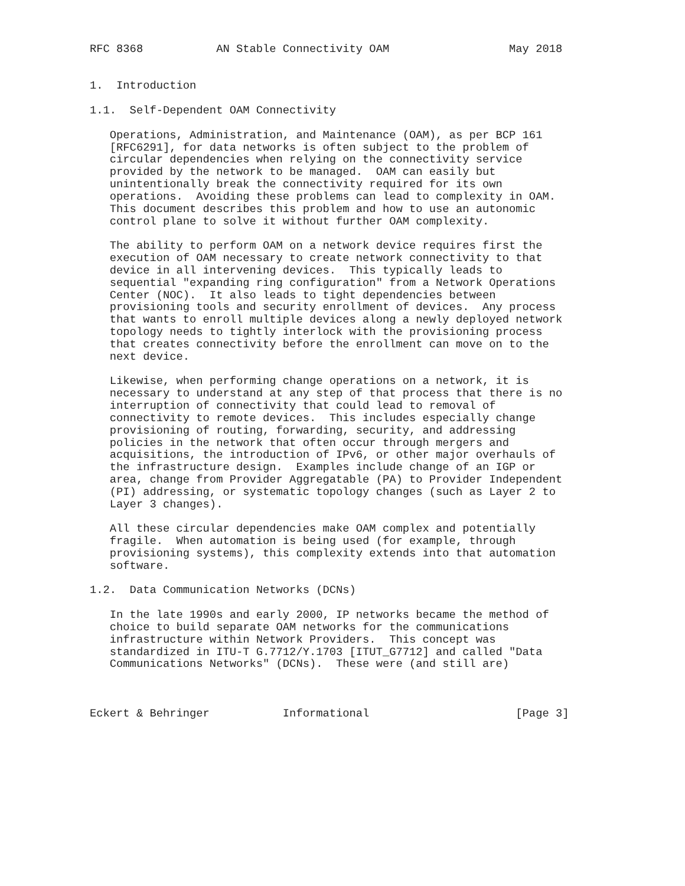RFC 8368           AN Stable Connectivity OAM                  May 2018


1.  Introduction

1.1.  Self-Dependent OAM Connectivity

   Operations, Administration, and Maintenance (OAM), as per BCP 161
   [RFC6291], for data networks is often subject to the problem of
   circular dependencies when relying on the connectivity service
   provided by the network to be managed.  OAM can easily but
   unintentionally break the connectivity required for its own
   operations.  Avoiding these problems can lead to complexity in OAM.
   This document describes this problem and how to use an autonomic
   control plane to solve it without further OAM complexity.

   The ability to perform OAM on a network device requires first the
   execution of OAM necessary to create network connectivity to that
   device in all intervening devices.  This typically leads to
   sequential "expanding ring configuration" from a Network Operations
   Center (NOC).  It also leads to tight dependencies between
   provisioning tools and security enrollment of devices.  Any process
   that wants to enroll multiple devices along a newly deployed network
   topology needs to tightly interlock with the provisioning process
   that creates connectivity before the enrollment can move on to the
   next device.

   Likewise, when performing change operations on a network, it is
   necessary to understand at any step of that process that there is no
   interruption of connectivity that could lead to removal of
   connectivity to remote devices.  This includes especially change
   provisioning of routing, forwarding, security, and addressing
   policies in the network that often occur through mergers and
   acquisitions, the introduction of IPv6, or other major overhauls of
   the infrastructure design.  Examples include change of an IGP or
   area, change from Provider Aggregatable (PA) to Provider Independent
   (PI) addressing, or systematic topology changes (such as Layer 2 to
   Layer 3 changes).

   All these circular dependencies make OAM complex and potentially
   fragile.  When automation is being used (for example, through
   provisioning systems), this complexity extends into that automation
   software.

1.2.  Data Communication Networks (DCNs)

   In the late 1990s and early 2000, IP networks became the method of
   choice to build separate OAM networks for the communications
   infrastructure within Network Providers.  This concept was
   standardized in ITU-T G.7712/Y.1703 [ITUT_G7712] and called "Data
   Communications Networks" (DCNs).  These were (and still are)



Eckert & Behringer           Informational                      [Page 3]